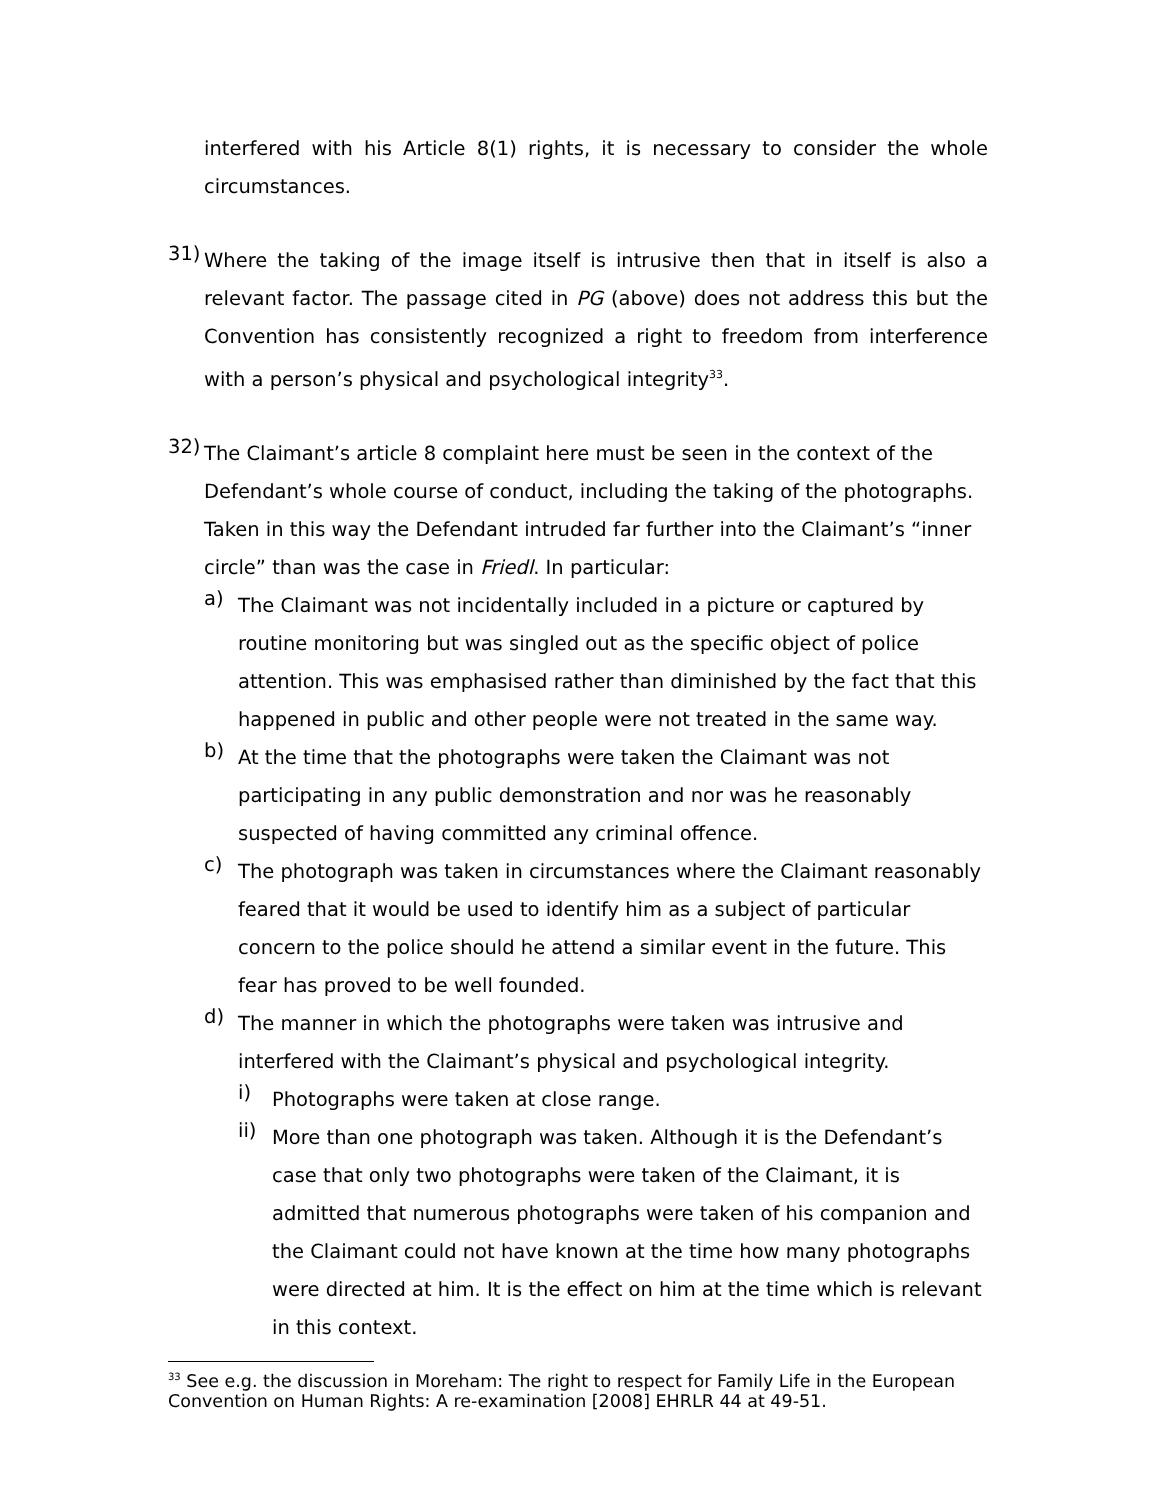interfered with his Article 8(1) rights, it is necessary to consider the whole circumstances.
31)
Where the taking of the image itself is intrusive then that in itself is also a relevant factor. The passage cited in PG (above) does not address this but the Convention has consistently recognized a right to freedom from interference with a person’s physical and psychological integrity<sup>33</sup>.
32)
The Claimant’s article 8 complaint here must be seen in the context of the Defendant’s whole course of conduct, including the taking of the photographs. Taken in this way the Defendant intruded far further into the Claimant’s “inner circle” than was the case in Friedl. In particular:
a)
The Claimant was not incidentally included in a picture or captured by routine monitoring but was singled out as the specific object of police attention. This was emphasised rather than diminished by the fact that this happened in public and other people were not treated in the same way.
b)
At the time that the photographs were taken the Claimant was not participating in any public demonstration and nor was he reasonably suspected of having committed any criminal offence.
c)
The photograph was taken in circumstances where the Claimant reasonably feared that it would be used to identify him as a subject of particular concern to the police should he attend a similar event in the future. This fear has proved to be well founded.
d)
The manner in which the photographs were taken was intrusive and interfered with the Claimant’s physical and psychological integrity.
i)
Photographs were taken at close range.
ii)
More than one photograph was taken. Although it is the Defendant’s case that only two photographs were taken of the Claimant, it is admitted that numerous photographs were taken of his companion and the Claimant could not have known at the time how many photographs were directed at him. It is the effect on him at the time which is relevant in this context.
<sup>33</sup> See e.g. the discussion in Moreham: The right to respect for Family Life in the European Convention on Human Rights: A re-examination [2008] EHRLR 44 at 49-51.